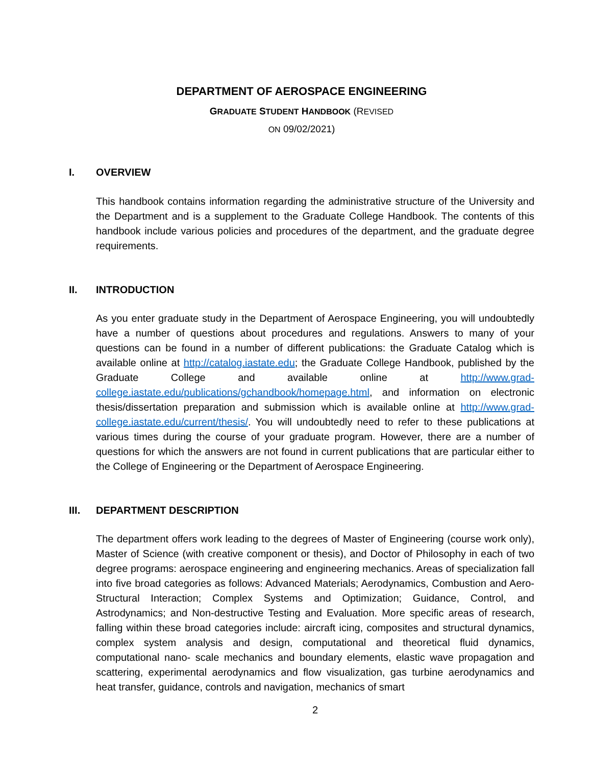DEPARTMENT OF AEROSPACE ENGINEERING
GRADUATE STUDENT HANDBOOK (REVISED
ON 09/02/2021)
I. OVERVIEW
This handbook contains information regarding the administrative structure of the University and the Department and is a supplement to the Graduate College Handbook. The contents of this handbook include various policies and procedures of the department, and the graduate degree requirements.
II. INTRODUCTION
As you enter graduate study in the Department of Aerospace Engineering, you will undoubtedly have a number of questions about procedures and regulations. Answers to many of your questions can be found in a number of different publications: the Graduate Catalog which is available online at http://catalog.iastate.edu; the Graduate College Handbook, published by the Graduate College and available online at http://www.grad-college.iastate.edu/publications/gchandbook/homepage.html, and information on electronic thesis/dissertation preparation and submission which is available online at http://www.grad-college.iastate.edu/current/thesis/. You will undoubtedly need to refer to these publications at various times during the course of your graduate program. However, there are a number of questions for which the answers are not found in current publications that are particular either to the College of Engineering or the Department of Aerospace Engineering.
III. DEPARTMENT DESCRIPTION
The department offers work leading to the degrees of Master of Engineering (course work only), Master of Science (with creative component or thesis), and Doctor of Philosophy in each of two degree programs: aerospace engineering and engineering mechanics. Areas of specialization fall into five broad categories as follows: Advanced Materials; Aerodynamics, Combustion and Aero-Structural Interaction; Complex Systems and Optimization; Guidance, Control, and Astrodynamics; and Non-destructive Testing and Evaluation. More specific areas of research, falling within these broad categories include: aircraft icing, composites and structural dynamics, complex system analysis and design, computational and theoretical fluid dynamics, computational nano- scale mechanics and boundary elements, elastic wave propagation and scattering, experimental aerodynamics and flow visualization, gas turbine aerodynamics and heat transfer, guidance, controls and navigation, mechanics of smart
2